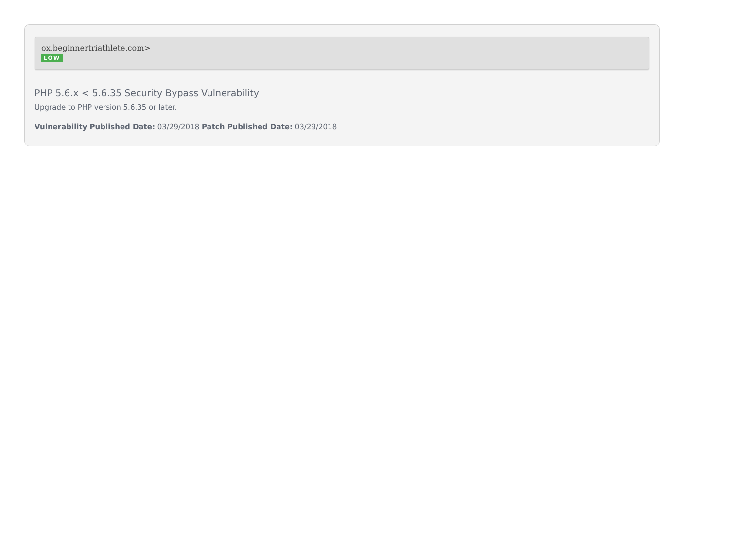ox.beginnertriathlete.com>
LOW
PHP 5.6.x < 5.6.35 Security Bypass Vulnerability
Upgrade to PHP version 5.6.35 or later.
Vulnerability Published Date: 03/29/2018 Patch Published Date: 03/29/2018